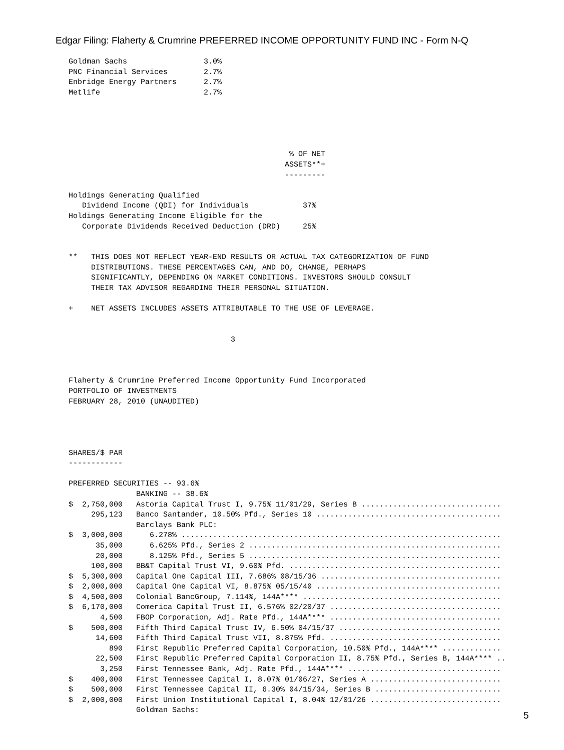Edgar Filing: Flaherty & Crumrine PREFERRED INCOME OPPORTUNITY FUND INC - Form N-Q
Goldman Sachs                 3.0%
PNC Financial Services        2.7%
Enbridge Energy Partners      2.7%
Metlife                       2.7%





                                                 % OF NET
                                                ASSETS**+
                                                ---------

Holdings Generating Qualified
   Dividend Income (QDI) for Individuals            37%
Holdings Generating Income Eligible for the
   Corporate Dividends Received Deduction (DRD)     25%


**   THIS DOES NOT REFLECT YEAR-END RESULTS OR ACTUAL TAX CATEGORIZATION OF FUND
     DISTRIBUTIONS. THESE PERCENTAGES CAN, AND DO, CHANGE, PERHAPS
     SIGNIFICANTLY, DEPENDING ON MARKET CONDITIONS. INVESTORS SHOULD CONSULT
     THEIR TAX ADVISOR REGARDING THEIR PERSONAL SITUATION.

+    NET ASSETS INCLUDES ASSETS ATTRIBUTABLE TO THE USE OF LEVERAGE.


                                    3



Flaherty & Crumrine Preferred Income Opportunity Fund Incorporated
PORTFOLIO OF INVESTMENTS
FEBRUARY 28, 2010 (UNAUDITED)




SHARES/$ PAR
------------

PREFERRED SECURITIES -- 93.6%
               BANKING -- 38.6%
$  2,750,000   Astoria Capital Trust I, 9.75% 11/01/29, Series B ...............................
     295,123   Banco Santander, 10.50% Pfd., Series 10 .........................................
               Barclays Bank PLC:
$  3,000,000      6.278% .......................................................................
      35,000      6.625% Pfd., Series 2 ........................................................
      20,000      8.125% Pfd., Series 5 ........................................................
     100,000   BB&T Capital Trust VI, 9.60% Pfd. ...............................................
$  5,300,000   Capital One Capital III, 7.686% 08/15/36 ........................................
$  2,000,000   Capital One Capital VI, 8.875% 05/15/40 .........................................
$  4,500,000   Colonial BancGroup, 7.114%, 144A**** ............................................
$  6,170,000   Comerica Capital Trust II, 6.576% 02/20/37 ......................................
       4,500   FBOP Corporation, Adj. Rate Pfd., 144A**** ......................................
$    500,000   Fifth Third Capital Trust IV, 6.50% 04/15/37 ....................................
      14,600   Fifth Third Capital Trust VII, 8.875% Pfd. ......................................
         890   First Republic Preferred Capital Corporation, 10.50% Pfd., 144A**** .............
      22,500   First Republic Preferred Capital Corporation II, 8.75% Pfd., Series B, 144A**** ..
       3,250   First Tennessee Bank, Adj. Rate Pfd., 144A**** ..................................
$    400,000   First Tennessee Capital I, 8.07% 01/06/27, Series A .............................
$    500,000   First Tennessee Capital II, 6.30% 04/15/34, Series B ............................
$  2,000,000   First Union Institutional Capital I, 8.04% 12/01/26 .............................
               Goldman Sachs:
5